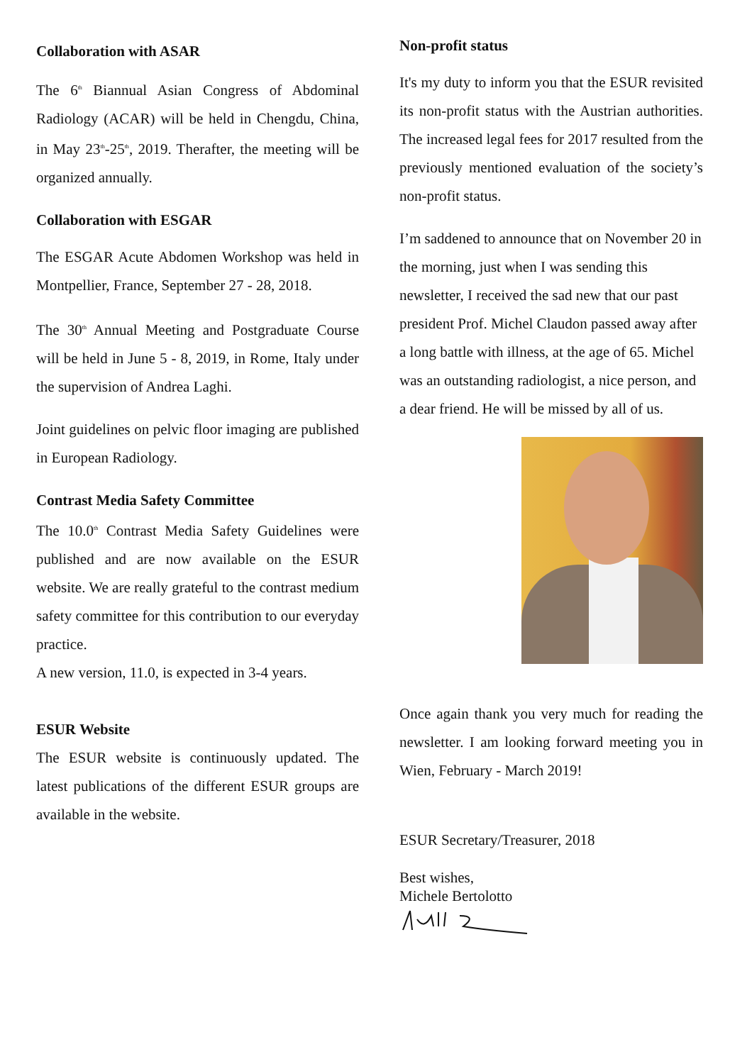Collaboration with ASAR
The 6<sup>th</sup> Biannual Asian Congress of Abdominal Radiology (ACAR) will be held in Chengdu, China, in May 23<sup>th</sup>-25<sup>th</sup>, 2019. Therafter, the meeting will be organized annually.
Collaboration with ESGAR
The ESGAR Acute Abdomen Workshop was held in Montpellier, France, September 27 - 28, 2018.
The 30<sup>th</sup> Annual Meeting and Postgraduate Course will be held in June 5 - 8, 2019, in Rome, Italy under the supervision of Andrea Laghi.
Joint guidelines on pelvic floor imaging are published in European Radiology.
Contrast Media Safety Committee
The 10.0<sup>th</sup> Contrast Media Safety Guidelines were published and are now available on the ESUR website. We are really grateful to the contrast medium safety committee for this contribution to our everyday practice.
A new version, 11.0, is expected in 3-4 years.
ESUR Website
The ESUR website is continuously updated. The latest publications of the different ESUR groups are available in the website.
Non-profit status
It's my duty to inform you that the ESUR revisited its non-profit status with the Austrian authorities. The increased legal fees for 2017 resulted from the previously mentioned evaluation of the society’s non-profit status.
I’m saddened to announce that on November 20 in the morning, just when I was sending this newsletter, I received the sad new that our past president Prof. Michel Claudon passed away after a long battle with illness, at the age of 65. Michel was an outstanding radiologist, a nice person, and a dear friend. He will be missed by all of us.
Once again thank you very much for reading the newsletter. I am looking forward meeting you in Wien, February - March 2019!
ESUR Secretary/Treasurer, 2018
Best wishes,
Michele Bertolotto